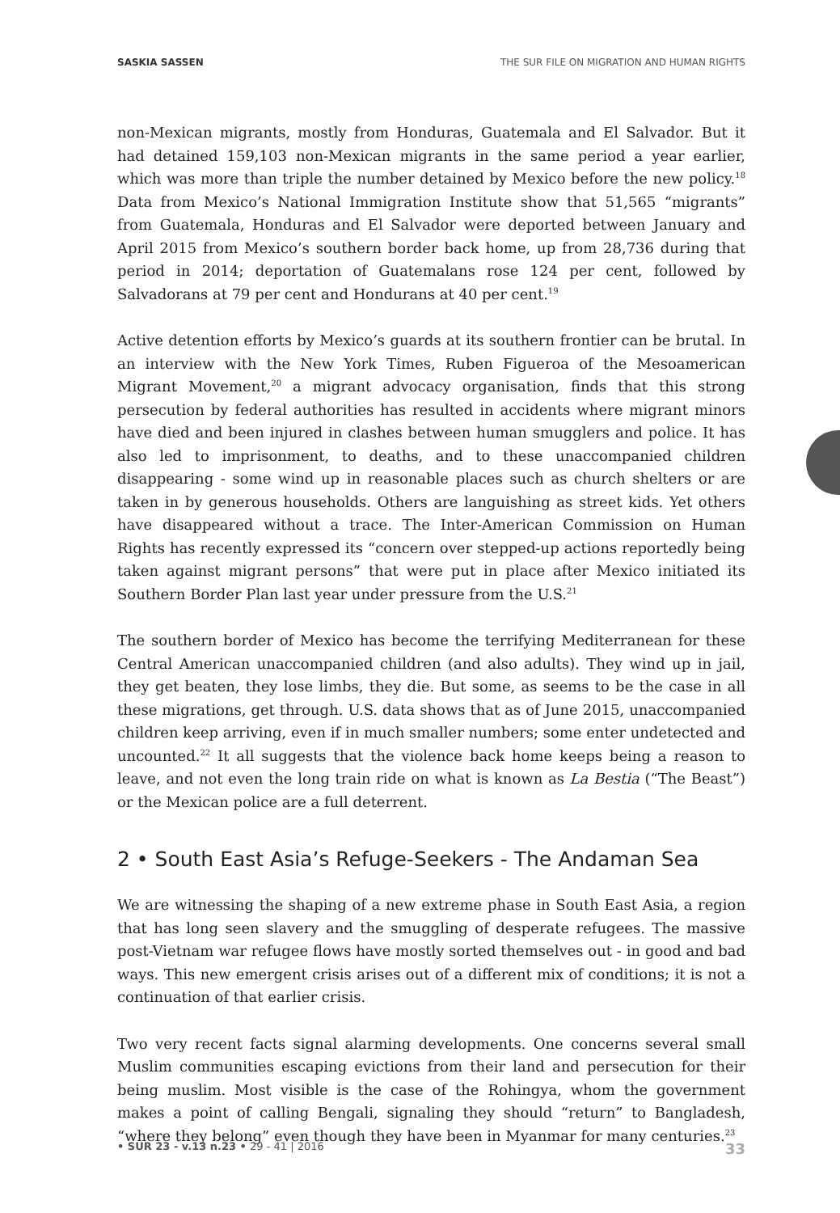SASKIA SASSEN THE SUR FILE ON MIGRATION AND HUMAN RIGHTS
non-Mexican migrants, mostly from Honduras, Guatemala and El Salvador. But it had detained 159,103 non-Mexican migrants in the same period a year earlier, which was more than triple the number detained by Mexico before the new policy.<sup>18</sup> Data from Mexico’s National Immigration Institute show that 51,565 “migrants” from Guatemala, Honduras and El Salvador were deported between January and April 2015 from Mexico’s southern border back home, up from 28,736 during that period in 2014; deportation of Guatemalans rose 124 per cent, followed by Salvadorans at 79 per cent and Hondurans at 40 per cent.<sup>19</sup>
Active detention efforts by Mexico’s guards at its southern frontier can be brutal. In an interview with the New York Times, Ruben Figueroa of the Mesoamerican Migrant Movement,<sup>20</sup> a migrant advocacy organisation, finds that this strong persecution by federal authorities has resulted in accidents where migrant minors have died and been injured in clashes between human smugglers and police. It has also led to imprisonment, to deaths, and to these unaccompanied children disappearing - some wind up in reasonable places such as church shelters or are taken in by generous households. Others are languishing as street kids. Yet others have disappeared without a trace. The Inter-American Commission on Human Rights has recently expressed its “concern over stepped-up actions reportedly being taken against migrant persons” that were put in place after Mexico initiated its Southern Border Plan last year under pressure from the U.S.<sup>21</sup>
The southern border of Mexico has become the terrifying Mediterranean for these Central American unaccompanied children (and also adults). They wind up in jail, they get beaten, they lose limbs, they die. But some, as seems to be the case in all these migrations, get through. U.S. data shows that as of June 2015, unaccompanied children keep arriving, even if in much smaller numbers; some enter undetected and uncounted.<sup>22</sup> It all suggests that the violence back home keeps being a reason to leave, and not even the long train ride on what is known as La Bestia (“The Beast”) or the Mexican police are a full deterrent.
2 • South East Asia’s Refuge-Seekers - The Andaman Sea
We are witnessing the shaping of a new extreme phase in South East Asia, a region that has long seen slavery and the smuggling of desperate refugees. The massive post-Vietnam war refugee flows have mostly sorted themselves out - in good and bad ways. This new emergent crisis arises out of a different mix of conditions; it is not a continuation of that earlier crisis.
Two very recent facts signal alarming developments. One concerns several small Muslim communities escaping evictions from their land and persecution for their being muslim. Most visible is the case of the Rohingya, whom the government makes a point of calling Bengali, signaling they should “return” to Bangladesh, “where they belong” even though they have been in Myanmar for many centuries.<sup>23</sup>
• SUR 23 - v.13 n.23 • 29 - 41 | 2016 33